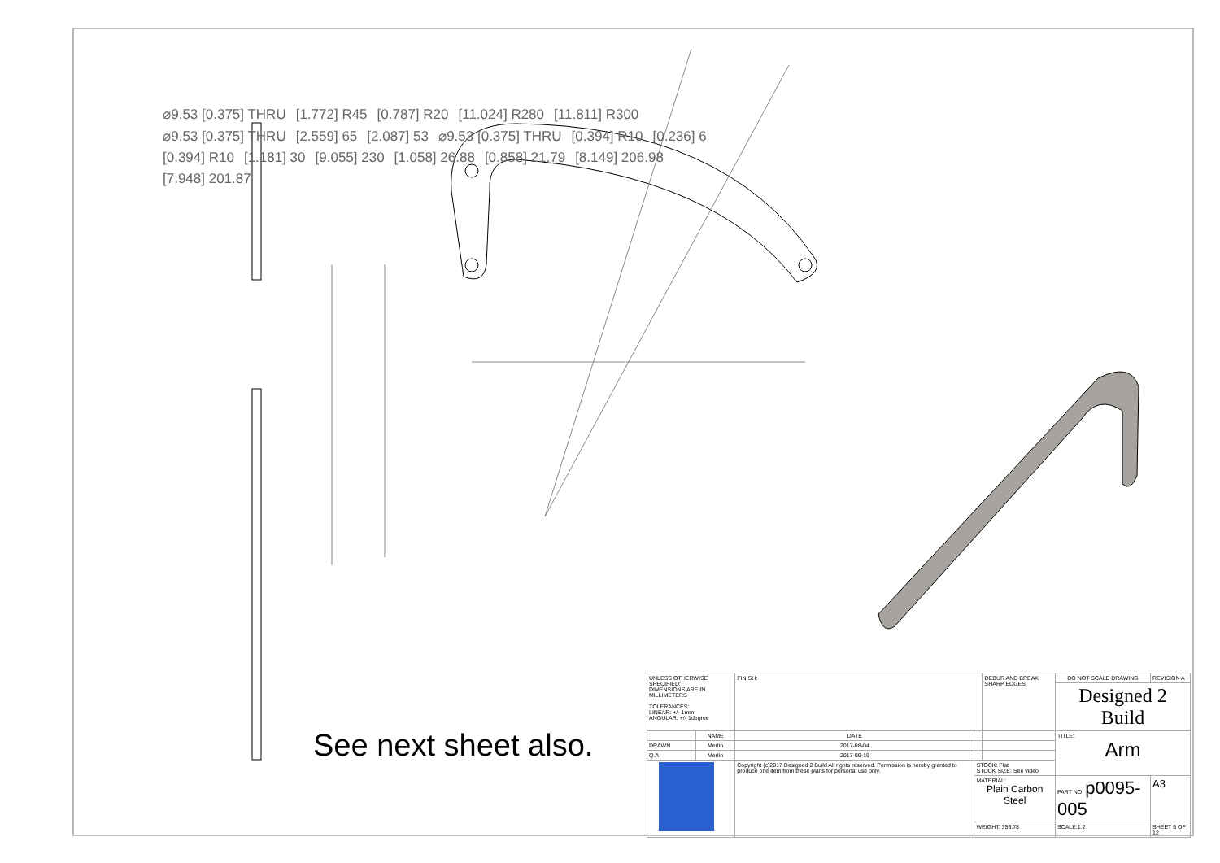⌀9.53 [0.375] THRU [1.772] R45 [0.787] R20 [11.024] R280 [11.811] R300 ⌀9.53 [0.375] THRU [2.559] 65 [2.087] 53 ⌀9.53 [0.375] THRU [0.394] R10 [0.236] 6 [0.394] R10 [1.181] 30 [9.055] 230 [1.058] 26.88 [0.858] 21.79 [8.149] 206.98 [7.948] 201.87
See next sheet also.
| UNLESS OTHERWISE SPECIFIED: DIMENSIONS ARE IN MILLIMETERS TOLERANCES: LINEAR: +/- 1mm ANGULAR: +/- 1degree | | FINISH: | | | DEBUR AND BREAK SHARP EDGES | DO NOT SCALE DRAWING | REVISION A | |
| | | | | | | Designed 2 Build | | |
| | NAME | DATE | | | | TITLE: Arm | | |
| DRAWN | Merlin | 2017-08-04 | | | | | | |
| Q.A | Merlin | 2017-09-19 | | | | | | |
| | | Copyright (c)2017 Designed 2 Build All rights reserved. Permission is hereby granted to produce one item from these plans for personal use only. | STOCK: Flat STOCK SIZE: See video | | | | | |
| | | | MATERIAL: Plain Carbon Steel | | | PART NO. p0095-005 | | A3 |
| | | | WEIGHT: 356.78 | | | SCALE:1:2 | SHEET 6 OF 12 | |